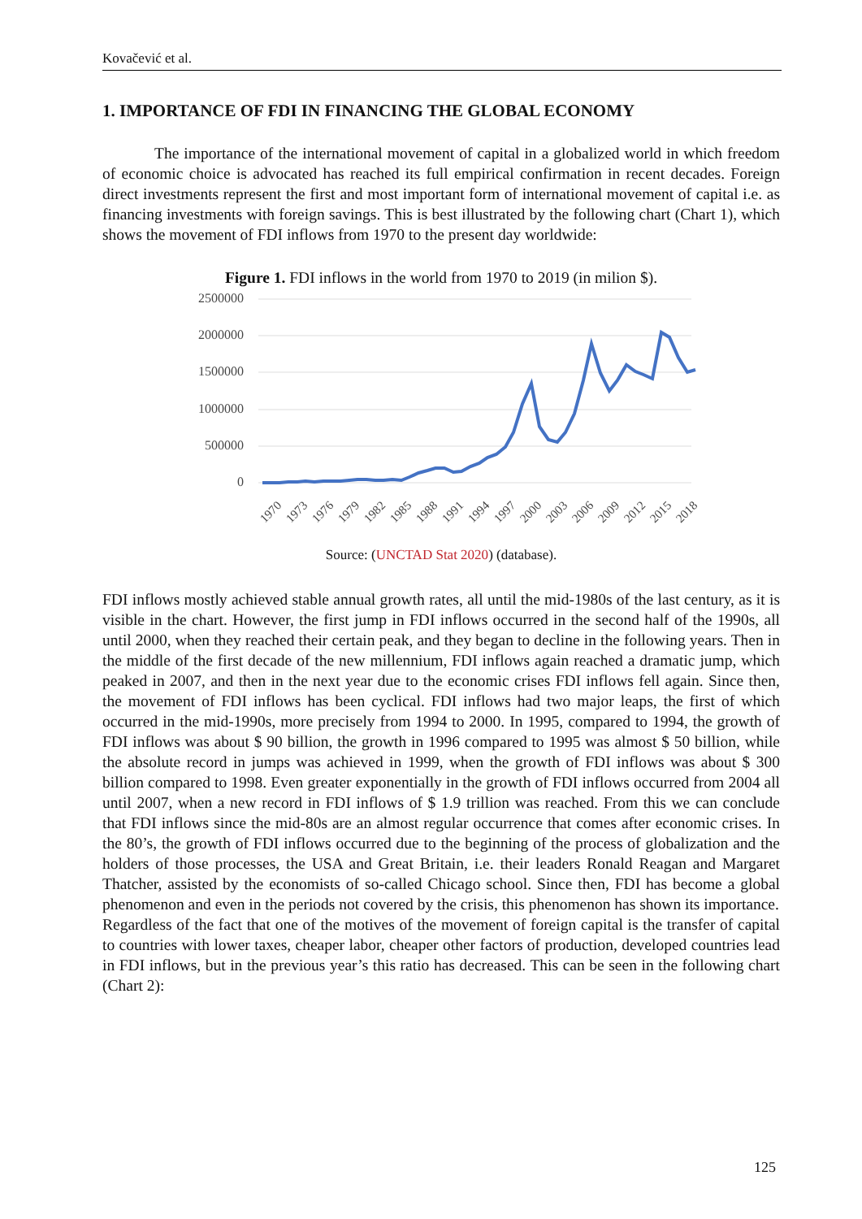Kovačević et al.
1. IMPORTANCE OF FDI IN FINANCING THE GLOBAL ECONOMY
The importance of the international movement of capital in a globalized world in which freedom of economic choice is advocated has reached its full empirical confirmation in recent decades. Foreign direct investments represent the first and most important form of international movement of capital i.e. as financing investments with foreign savings. This is best illustrated by the following chart (Chart 1), which shows the movement of FDI inflows from 1970 to the present day worldwide:
Figure 1. FDI inflows in the world from 1970 to 2019 (in milion $).
2500000
2000000
1500000
1000000
500000
0
1970
1973
1976
1979
1982
1985
1988
1991
1994
1997
2000
2003
2006
2009
2012
2015
2018
Source: (UNCTAD Stat 2020) (database).
FDI inflows mostly achieved stable annual growth rates, all until the mid-1980s of the last century, as it is visible in the chart. However, the first jump in FDI inflows occurred in the second half of the 1990s, all until 2000, when they reached their certain peak, and they began to decline in the following years. Then in the middle of the first decade of the new millennium, FDI inflows again reached a dramatic jump, which peaked in 2007, and then in the next year due to the economic crises FDI inflows fell again. Since then, the movement of FDI inflows has been cyclical. FDI inflows had two major leaps, the first of which occurred in the mid-1990s, more precisely from 1994 to 2000. In 1995, compared to 1994, the growth of FDI inflows was about $ 90 billion, the growth in 1996 compared to 1995 was almost $ 50 billion, while the absolute record in jumps was achieved in 1999, when the growth of FDI inflows was about $ 300 billion compared to 1998. Even greater exponentially in the growth of FDI inflows occurred from 2004 all until 2007, when a new record in FDI inflows of $ 1.9 trillion was reached. From this we can conclude that FDI inflows since the mid-80s are an almost regular occurrence that comes after economic crises. In the 80’s, the growth of FDI inflows occurred due to the beginning of the process of globalization and the holders of those processes, the USA and Great Britain, i.e. their leaders Ronald Reagan and Margaret Thatcher, assisted by the economists of so-called Chicago school. Since then, FDI has become a global phenomenon and even in the periods not covered by the crisis, this phenomenon has shown its importance.
Regardless of the fact that one of the motives of the movement of foreign capital is the transfer of capital to countries with lower taxes, cheaper labor, cheaper other factors of production, developed countries lead in FDI inflows, but in the previous year’s this ratio has decreased. This can be seen in the following chart (Chart 2):
125